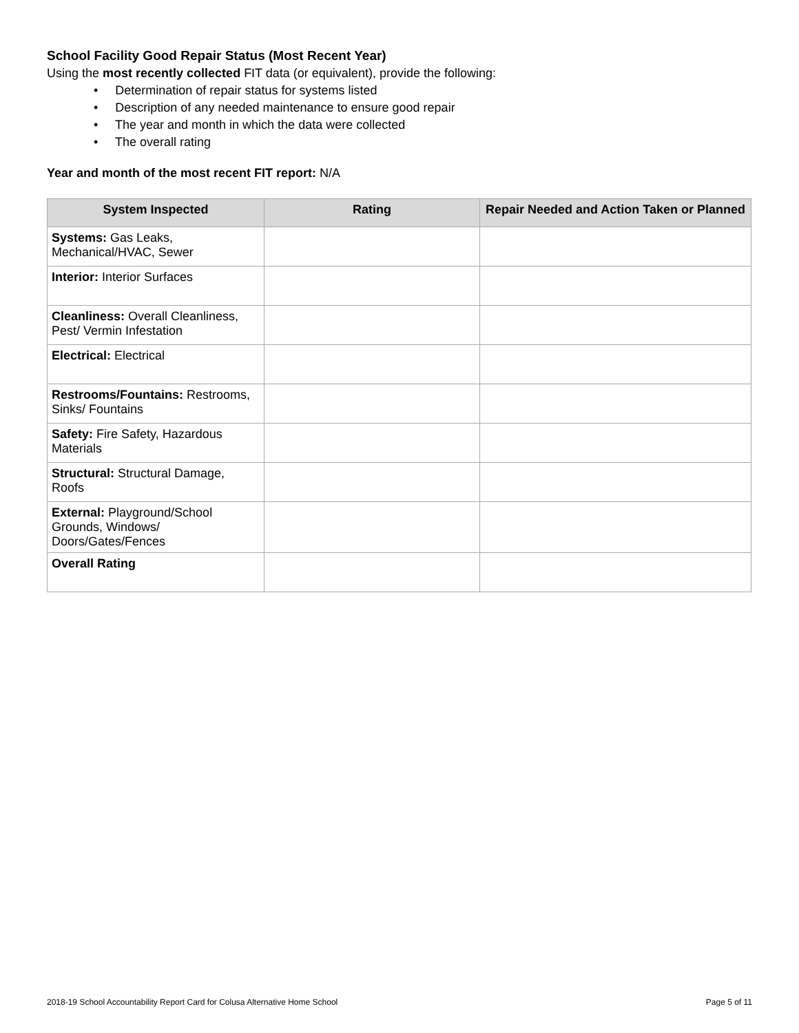School Facility Good Repair Status (Most Recent Year)
Using the most recently collected FIT data (or equivalent), provide the following:
• Determination of repair status for systems listed
• Description of any needed maintenance to ensure good repair
• The year and month in which the data were collected
• The overall rating
Year and month of the most recent FIT report: N/A
| System Inspected | Rating | Repair Needed and Action Taken or Planned |
| --- | --- | --- |
| Systems: Gas Leaks, Mechanical/HVAC, Sewer | | |
| Interior: Interior Surfaces | | |
| Cleanliness: Overall Cleanliness, Pest/ Vermin Infestation | | |
| Electrical: Electrical | | |
| Restrooms/Fountains: Restrooms, Sinks/ Fountains | | |
| Safety: Fire Safety, Hazardous Materials | | |
| Structural: Structural Damage, Roofs | | |
| External: Playground/School Grounds, Windows/ Doors/Gates/Fences | | |
| Overall Rating | | |
2018-19 School Accountability Report Card for Colusa Alternative Home School Page 5 of 11